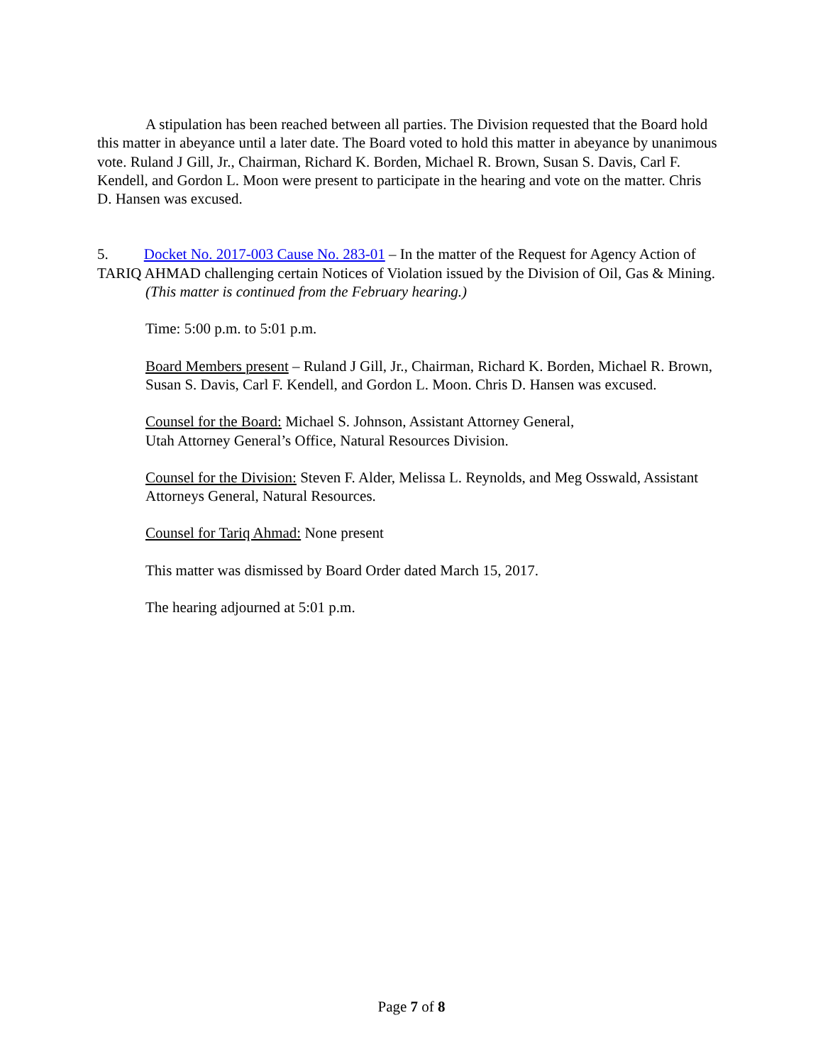A stipulation has been reached between all parties. The Division requested that the Board hold this matter in abeyance until a later date. The Board voted to hold this matter in abeyance by unanimous vote. Ruland J Gill, Jr., Chairman, Richard K. Borden, Michael R. Brown, Susan S. Davis, Carl F. Kendell, and Gordon L. Moon were present to participate in the hearing and vote on the matter. Chris D. Hansen was excused.
5. Docket No. 2017-003 Cause No. 283-01 – In the matter of the Request for Agency Action of TARIQ AHMAD challenging certain Notices of Violation issued by the Division of Oil, Gas & Mining.
(This matter is continued from the February hearing.)
Time: 5:00 p.m. to 5:01 p.m.
Board Members present – Ruland J Gill, Jr., Chairman, Richard K. Borden, Michael R. Brown, Susan S. Davis, Carl F. Kendell, and Gordon L. Moon. Chris D. Hansen was excused.
Counsel for the Board: Michael S. Johnson, Assistant Attorney General,
Utah Attorney General’s Office, Natural Resources Division.
Counsel for the Division: Steven F. Alder, Melissa L. Reynolds, and Meg Osswald, Assistant Attorneys General, Natural Resources.
Counsel for Tariq Ahmad: None present
This matter was dismissed by Board Order dated March 15, 2017.
The hearing adjourned at 5:01 p.m.
Page 7 of 8